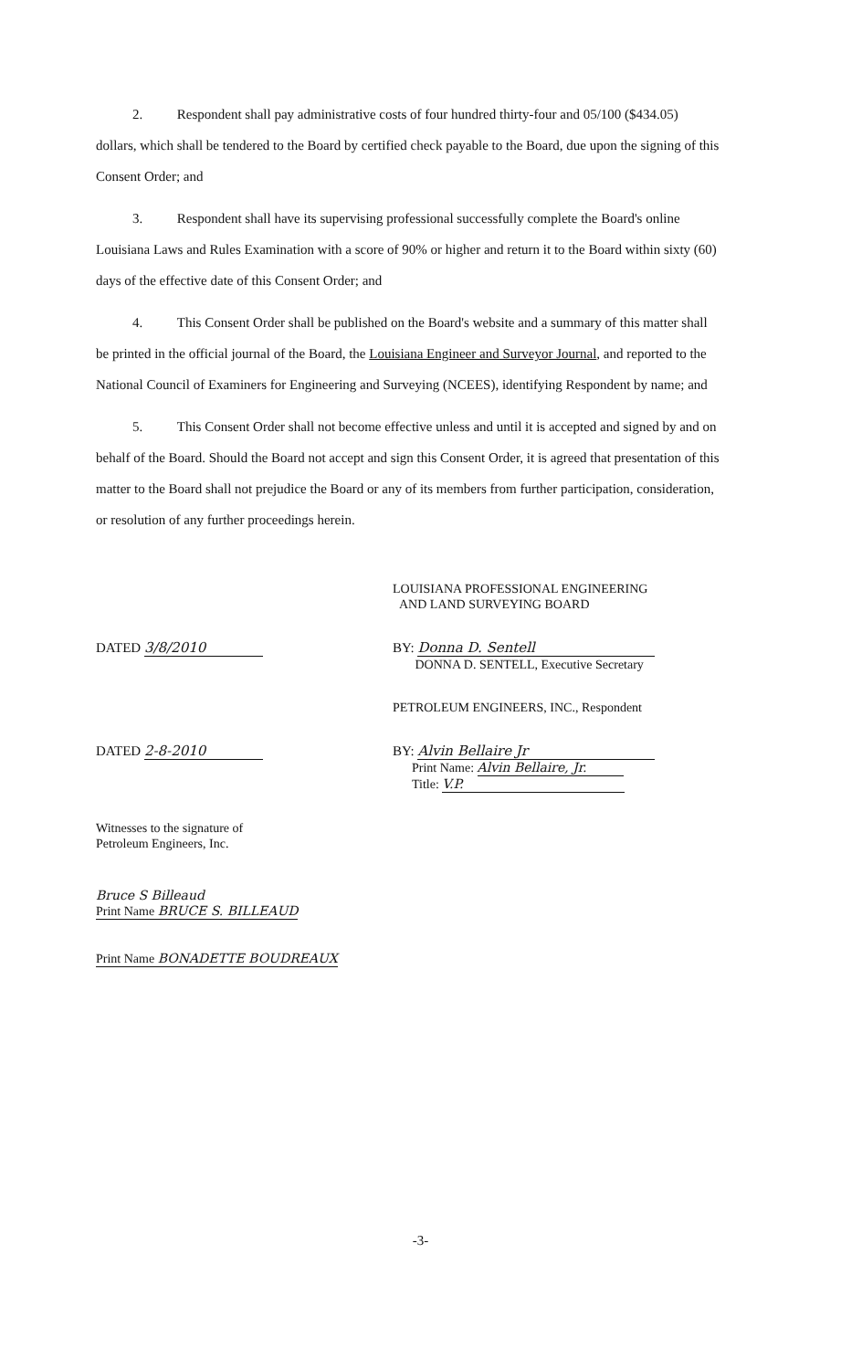2. Respondent shall pay administrative costs of four hundred thirty-four and 05/100 ($434.05) dollars, which shall be tendered to the Board by certified check payable to the Board, due upon the signing of this Consent Order; and
3. Respondent shall have its supervising professional successfully complete the Board's online Louisiana Laws and Rules Examination with a score of 90% or higher and return it to the Board within sixty (60) days of the effective date of this Consent Order; and
4. This Consent Order shall be published on the Board's website and a summary of this matter shall be printed in the official journal of the Board, the Louisiana Engineer and Surveyor Journal, and reported to the National Council of Examiners for Engineering and Surveying (NCEES), identifying Respondent by name; and
5. This Consent Order shall not become effective unless and until it is accepted and signed by and on behalf of the Board. Should the Board not accept and sign this Consent Order, it is agreed that presentation of this matter to the Board shall not prejudice the Board or any of its members from further participation, consideration, or resolution of any further proceedings herein.
LOUISIANA PROFESSIONAL ENGINEERING
AND LAND SURVEYING BOARD
DATED 3/8/2010 BY: Donna D. Sentell
DONNA D. SENTELL, Executive Secretary
PETROLEUM ENGINEERS, INC., Respondent
DATED 2-8-2010 BY: Alvin Bellaire Jr
Print Name: Alvin Bellaire, Jr.
Title: V.P.
Witnesses to the signature of
Petroleum Engineers, Inc.
Bruce S Billeaud
Print Name BRUCE S. BILLEAUD
Print Name BONADETTE BOUDREAUX
-3-